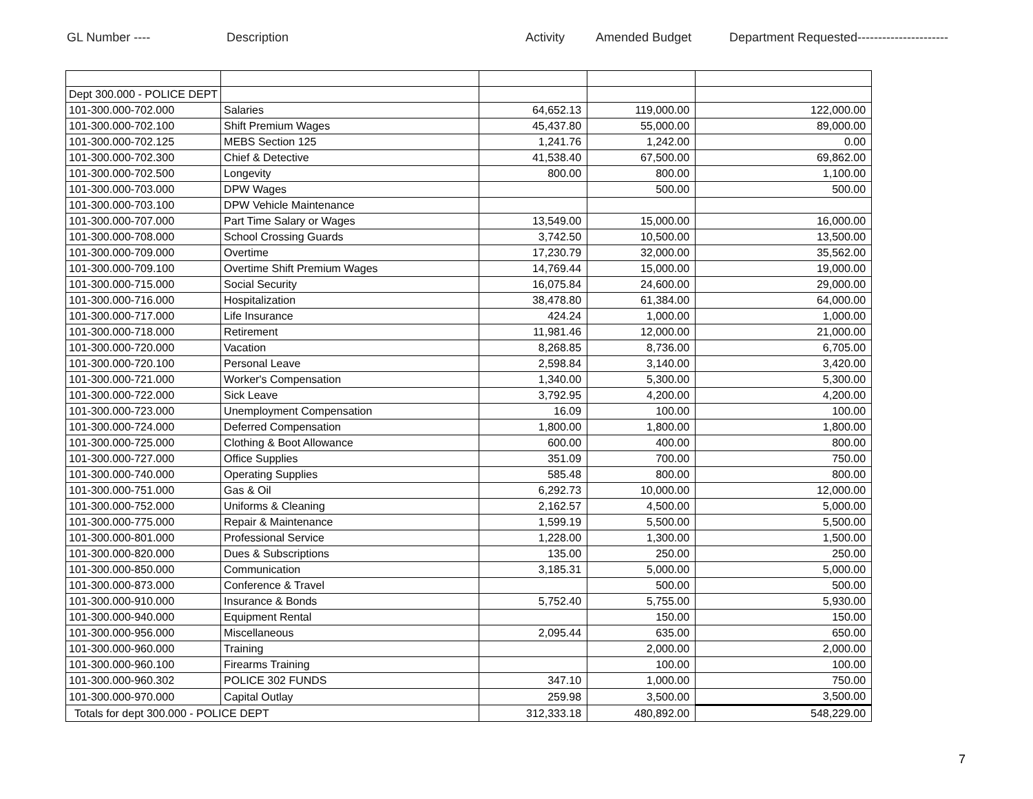GL Number ---- Description Activity Amended Budget Department Requested----------------------
| Dept 300.000 - POLICE DEPT | | | | |
| 101-300.000-702.000 | Salaries | 64,652.13 | 119,000.00 | 122,000.00 |
| 101-300.000-702.100 | Shift Premium Wages | 45,437.80 | 55,000.00 | 89,000.00 |
| 101-300.000-702.125 | MEBS Section 125 | 1,241.76 | 1,242.00 | 0.00 |
| 101-300.000-702.300 | Chief & Detective | 41,538.40 | 67,500.00 | 69,862.00 |
| 101-300.000-702.500 | Longevity | 800.00 | 800.00 | 1,100.00 |
| 101-300.000-703.000 | DPW Wages | | 500.00 | 500.00 |
| 101-300.000-703.100 | DPW Vehicle Maintenance | | | |
| 101-300.000-707.000 | Part Time Salary or Wages | 13,549.00 | 15,000.00 | 16,000.00 |
| 101-300.000-708.000 | School Crossing Guards | 3,742.50 | 10,500.00 | 13,500.00 |
| 101-300.000-709.000 | Overtime | 17,230.79 | 32,000.00 | 35,562.00 |
| 101-300.000-709.100 | Overtime Shift Premium Wages | 14,769.44 | 15,000.00 | 19,000.00 |
| 101-300.000-715.000 | Social Security | 16,075.84 | 24,600.00 | 29,000.00 |
| 101-300.000-716.000 | Hospitalization | 38,478.80 | 61,384.00 | 64,000.00 |
| 101-300.000-717.000 | Life Insurance | 424.24 | 1,000.00 | 1,000.00 |
| 101-300.000-718.000 | Retirement | 11,981.46 | 12,000.00 | 21,000.00 |
| 101-300.000-720.000 | Vacation | 8,268.85 | 8,736.00 | 6,705.00 |
| 101-300.000-720.100 | Personal Leave | 2,598.84 | 3,140.00 | 3,420.00 |
| 101-300.000-721.000 | Worker's Compensation | 1,340.00 | 5,300.00 | 5,300.00 |
| 101-300.000-722.000 | Sick Leave | 3,792.95 | 4,200.00 | 4,200.00 |
| 101-300.000-723.000 | Unemployment Compensation | 16.09 | 100.00 | 100.00 |
| 101-300.000-724.000 | Deferred Compensation | 1,800.00 | 1,800.00 | 1,800.00 |
| 101-300.000-725.000 | Clothing & Boot Allowance | 600.00 | 400.00 | 800.00 |
| 101-300.000-727.000 | Office Supplies | 351.09 | 700.00 | 750.00 |
| 101-300.000-740.000 | Operating Supplies | 585.48 | 800.00 | 800.00 |
| 101-300.000-751.000 | Gas & Oil | 6,292.73 | 10,000.00 | 12,000.00 |
| 101-300.000-752.000 | Uniforms & Cleaning | 2,162.57 | 4,500.00 | 5,000.00 |
| 101-300.000-775.000 | Repair & Maintenance | 1,599.19 | 5,500.00 | 5,500.00 |
| 101-300.000-801.000 | Professional Service | 1,228.00 | 1,300.00 | 1,500.00 |
| 101-300.000-820.000 | Dues & Subscriptions | 135.00 | 250.00 | 250.00 |
| 101-300.000-850.000 | Communication | 3,185.31 | 5,000.00 | 5,000.00 |
| 101-300.000-873.000 | Conference & Travel | | 500.00 | 500.00 |
| 101-300.000-910.000 | Insurance & Bonds | 5,752.40 | 5,755.00 | 5,930.00 |
| 101-300.000-940.000 | Equipment Rental | | 150.00 | 150.00 |
| 101-300.000-956.000 | Miscellaneous | 2,095.44 | 635.00 | 650.00 |
| 101-300.000-960.000 | Training | | 2,000.00 | 2,000.00 |
| 101-300.000-960.100 | Firearms Training | | 100.00 | 100.00 |
| 101-300.000-960.302 | POLICE 302 FUNDS | 347.10 | 1,000.00 | 750.00 |
| 101-300.000-970.000 | Capital Outlay | 259.98 | 3,500.00 | 3,500.00 |
| Totals for dept 300.000 - POLICE DEPT | | 312,333.18 | 480,892.00 | 548,229.00 |
7